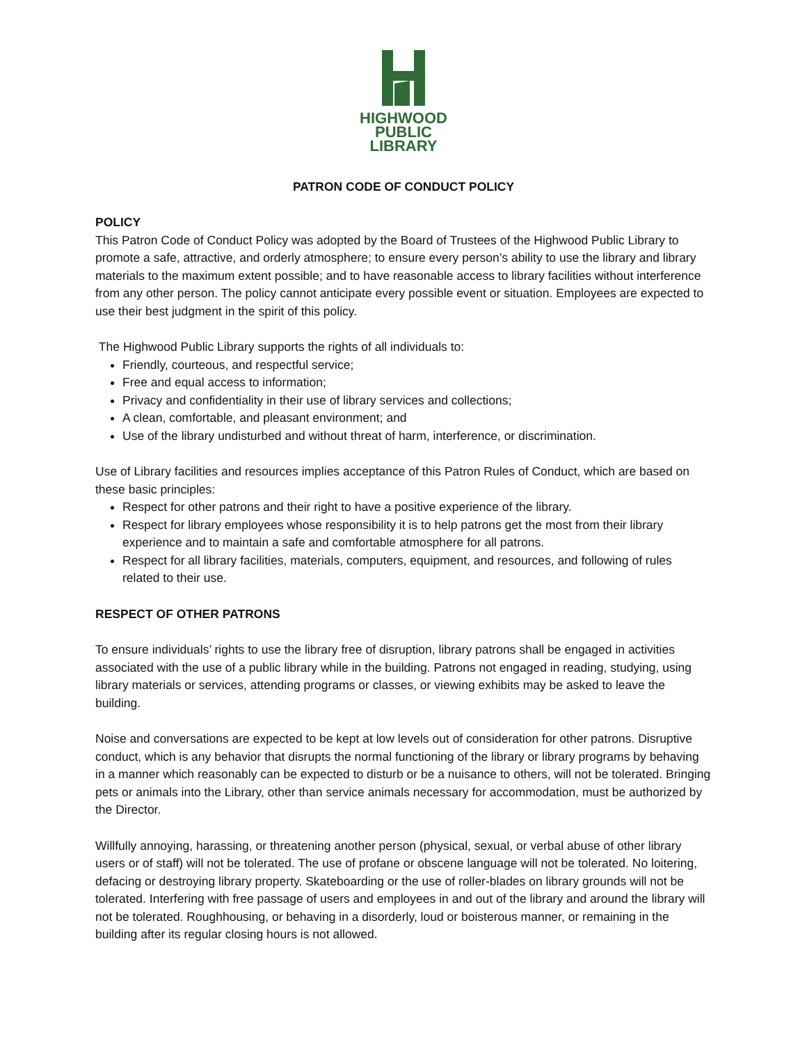HIGHWOOD
PUBLIC
LIBRARY
PATRON CODE OF CONDUCT POLICY
POLICY
This Patron Code of Conduct Policy was adopted by the Board of Trustees of the Highwood Public Library to promote a safe, attractive, and orderly atmosphere; to ensure every person’s ability to use the library and library materials to the maximum extent possible; and to have reasonable access to library facilities without interference from any other person. The policy cannot anticipate every possible event or situation. Employees are expected to use their best judgment in the spirit of this policy.
The Highwood Public Library supports the rights of all individuals to:
Friendly, courteous, and respectful service;
Free and equal access to information;
Privacy and confidentiality in their use of library services and collections;
A clean, comfortable, and pleasant environment; and
Use of the library undisturbed and without threat of harm, interference, or discrimination.
Use of Library facilities and resources implies acceptance of this Patron Rules of Conduct, which are based on these basic principles:
Respect for other patrons and their right to have a positive experience of the library.
Respect for library employees whose responsibility it is to help patrons get the most from their library experience and to maintain a safe and comfortable atmosphere for all patrons.
Respect for all library facilities, materials, computers, equipment, and resources, and following of rules related to their use.
RESPECT OF OTHER PATRONS
To ensure individuals’ rights to use the library free of disruption, library patrons shall be engaged in activities associated with the use of a public library while in the building. Patrons not engaged in reading, studying, using library materials or services, attending programs or classes, or viewing exhibits may be asked to leave the building.
Noise and conversations are expected to be kept at low levels out of consideration for other patrons. Disruptive conduct, which is any behavior that disrupts the normal functioning of the library or library programs by behaving in a manner which reasonably can be expected to disturb or be a nuisance to others, will not be tolerated. Bringing pets or animals into the Library, other than service animals necessary for accommodation, must be authorized by the Director.
Willfully annoying, harassing, or threatening another person (physical, sexual, or verbal abuse of other library users or of staff) will not be tolerated. The use of profane or obscene language will not be tolerated. No loitering, defacing or destroying library property. Skateboarding or the use of roller-blades on library grounds will not be tolerated. Interfering with free passage of users and employees in and out of the library and around the library will not be tolerated. Roughhousing, or behaving in a disorderly, loud or boisterous manner, or remaining in the building after its regular closing hours is not allowed.